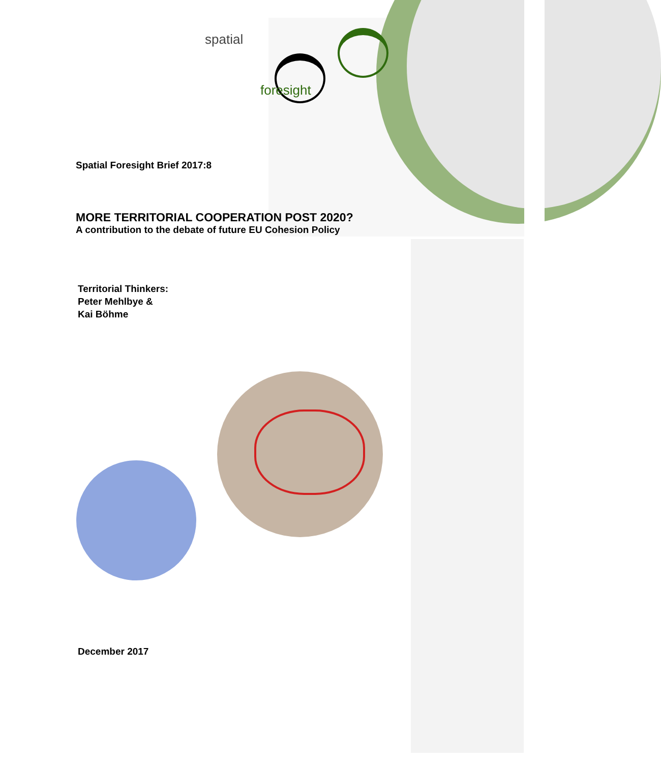spatial
foresight
Spatial Foresight Brief 2017:8
MORE TERRITORIAL COOPERATION POST 2020?
A contribution to the debate of future EU Cohesion Policy
Territorial Thinkers:
Peter Mehlbye &
Kai Böhme
December 2017